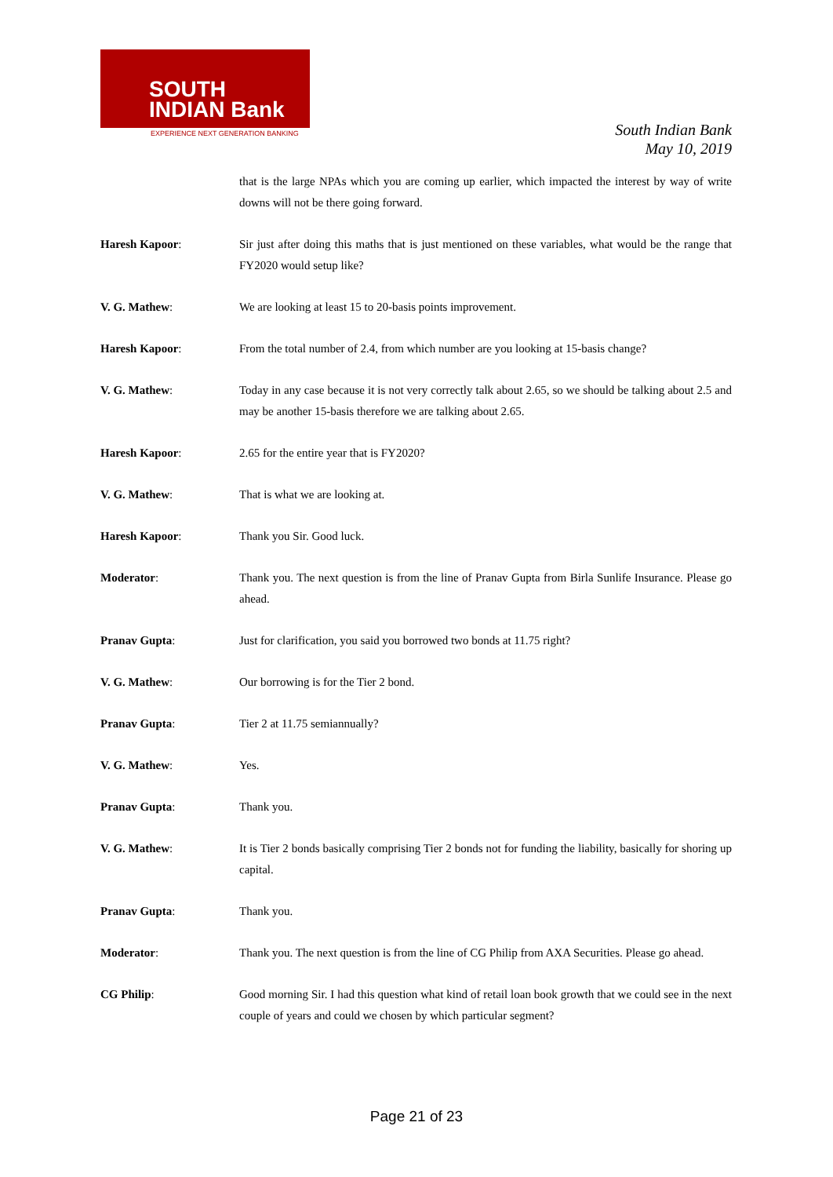SOUTH
INDIAN Bank
EXPERIENCE NEXT GENERATION BANKING
South Indian Bank
May 10, 2019
that is the large NPAs which you are coming up earlier, which impacted the interest by way of write downs will not be there going forward.
Haresh Kapoor: Sir just after doing this maths that is just mentioned on these variables, what would be the range that FY2020 would setup like?
V. G. Mathew: We are looking at least 15 to 20-basis points improvement.
Haresh Kapoor: From the total number of 2.4, from which number are you looking at 15-basis change?
V. G. Mathew: Today in any case because it is not very correctly talk about 2.65, so we should be talking about 2.5 and may be another 15-basis therefore we are talking about 2.65.
Haresh Kapoor: 2.65 for the entire year that is FY2020?
V. G. Mathew: That is what we are looking at.
Haresh Kapoor: Thank you Sir. Good luck.
Moderator: Thank you. The next question is from the line of Pranav Gupta from Birla Sunlife Insurance. Please go ahead.
Pranav Gupta: Just for clarification, you said you borrowed two bonds at 11.75 right?
V. G. Mathew: Our borrowing is for the Tier 2 bond.
Pranav Gupta: Tier 2 at 11.75 semiannually?
V. G. Mathew: Yes.
Pranav Gupta: Thank you.
V. G. Mathew: It is Tier 2 bonds basically comprising Tier 2 bonds not for funding the liability, basically for shoring up capital.
Pranav Gupta: Thank you.
Moderator: Thank you. The next question is from the line of CG Philip from AXA Securities. Please go ahead.
CG Philip: Good morning Sir. I had this question what kind of retail loan book growth that we could see in the next couple of years and could we chosen by which particular segment?
Page 21 of 23